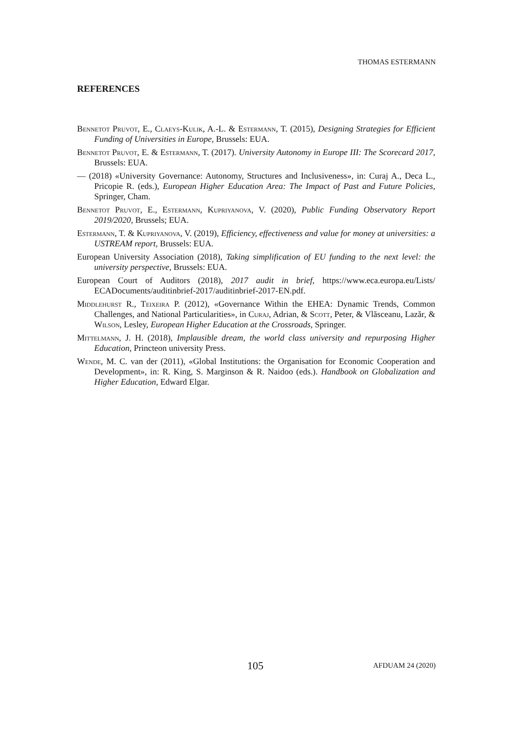THOMAS ESTERMANN
REFERENCES
Bennetot Pruvot, E., Claeys-Kulik, A.-L. & Estermann, T. (2015), Designing Strategies for Efficient Funding of Universities in Europe, Brussels: EUA.
Bennetot Pruvot, E. & Estermann, T. (2017). University Autonomy in Europe III: The Scorecard 2017, Brussels: EUA.
— (2018) «University Governance: Autonomy, Structures and Inclusiveness», in: Curaj A., Deca L., Pricopie R. (eds.), European Higher Education Area: The Impact of Past and Future Policies, Springer, Cham.
Bennetot Pruvot, E., Estermann, Kupriyanova, V. (2020), Public Funding Observatory Report 2019/2020, Brussels; EUA.
Estermann, T. & Kupriyanova, V. (2019), Efficiency, effectiveness and value for money at universities: a USTREAM report, Brussels: EUA.
European University Association (2018), Taking simplification of EU funding to the next level: the university perspective, Brussels: EUA.
European Court of Auditors (2018), 2017 audit in brief, https://www.eca.europa.eu/Lists/ ECADocuments/auditinbrief-2017/auditinbrief-2017-EN.pdf.
Middlehurst R., Teixeira P. (2012), «Governance Within the EHEA: Dynamic Trends, Common Challenges, and National Particularities», in Curaj, Adrian, & Scott, Peter, & Vlăsceanu, Lazăr, & Wilson, Lesley, European Higher Education at the Crossroads, Springer.
Mittelmann, J. H. (2018), Implausible dream, the world class university and repurposing Higher Education, Princteon university Press.
Wende, M. C. van der (2011), «Global Institutions: the Organisation for Economic Cooperation and Development», in: R. King, S. Marginson & R. Naidoo (eds.). Handbook on Globalization and Higher Education, Edward Elgar.
105 AFDUAM 24 (2020)